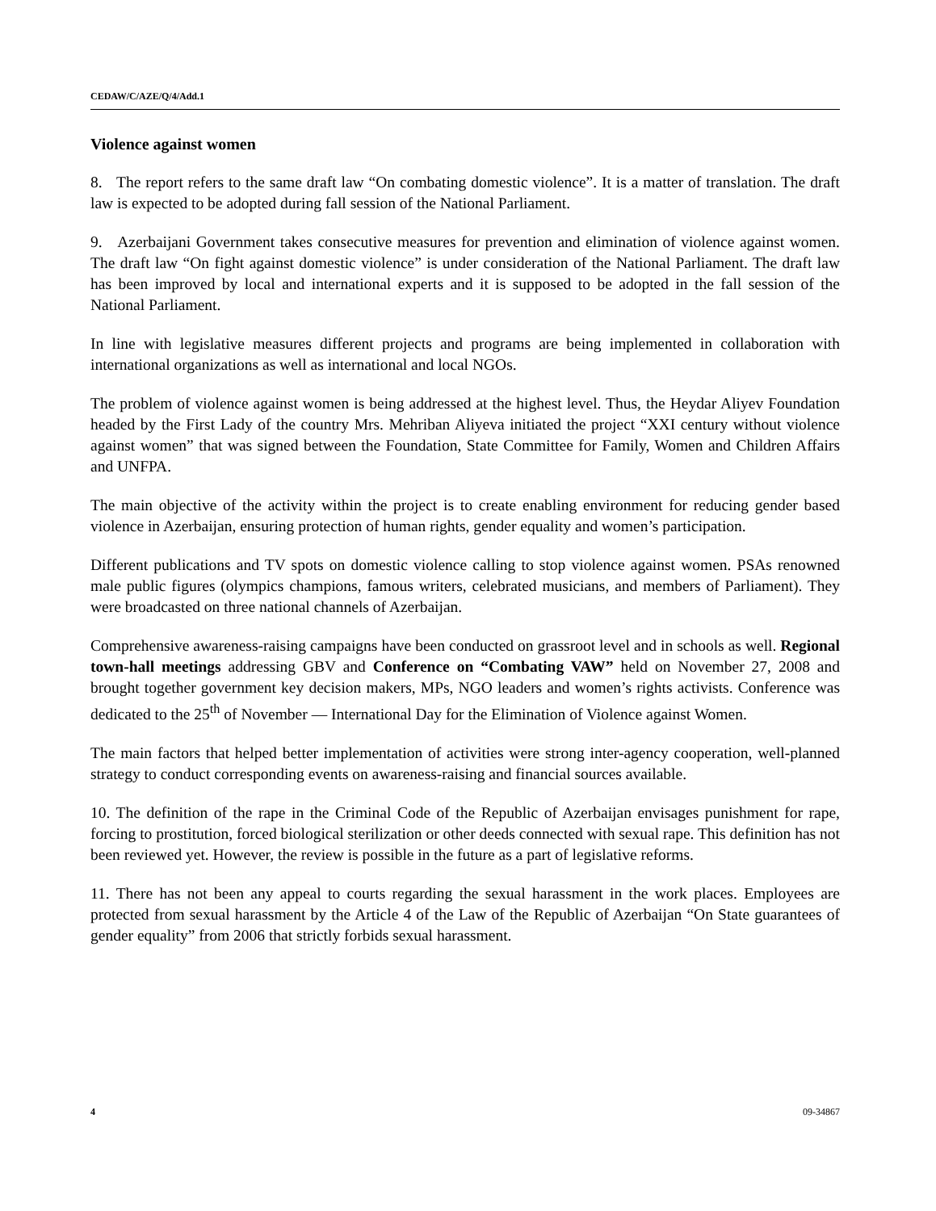CEDAW/C/AZE/Q/4/Add.1
Violence against women
8. The report refers to the same draft law “On combating domestic violence”. It is a matter of translation. The draft law is expected to be adopted during fall session of the National Parliament.
9. Azerbaijani Government takes consecutive measures for prevention and elimination of violence against women. The draft law “On fight against domestic violence” is under consideration of the National Parliament. The draft law has been improved by local and international experts and it is supposed to be adopted in the fall session of the National Parliament.
In line with legislative measures different projects and programs are being implemented in collaboration with international organizations as well as international and local NGOs.
The problem of violence against women is being addressed at the highest level. Thus, the Heydar Aliyev Foundation headed by the First Lady of the country Mrs. Mehriban Aliyeva initiated the project “XXI century without violence against women” that was signed between the Foundation, State Committee for Family, Women and Children Affairs and UNFPA.
The main objective of the activity within the project is to create enabling environment for reducing gender based violence in Azerbaijan, ensuring protection of human rights, gender equality and women’s participation.
Different publications and TV spots on domestic violence calling to stop violence against women. PSAs renowned male public figures (olympics champions, famous writers, celebrated musicians, and members of Parliament). They were broadcasted on three national channels of Azerbaijan.
Comprehensive awareness-raising campaigns have been conducted on grassroot level and in schools as well. Regional town-hall meetings addressing GBV and Conference on “Combating VAW” held on November 27, 2008 and brought together government key decision makers, MPs, NGO leaders and women’s rights activists. Conference was dedicated to the 25<sup>th</sup> of November — International Day for the Elimination of Violence against Women.
The main factors that helped better implementation of activities were strong inter-agency cooperation, well-planned strategy to conduct corresponding events on awareness-raising and financial sources available.
10. The definition of the rape in the Criminal Code of the Republic of Azerbaijan envisages punishment for rape, forcing to prostitution, forced biological sterilization or other deeds connected with sexual rape. This definition has not been reviewed yet. However, the review is possible in the future as a part of legislative reforms.
11. There has not been any appeal to courts regarding the sexual harassment in the work places. Employees are protected from sexual harassment by the Article 4 of the Law of the Republic of Azerbaijan “On State guarantees of gender equality” from 2006 that strictly forbids sexual harassment.
4 09-34867